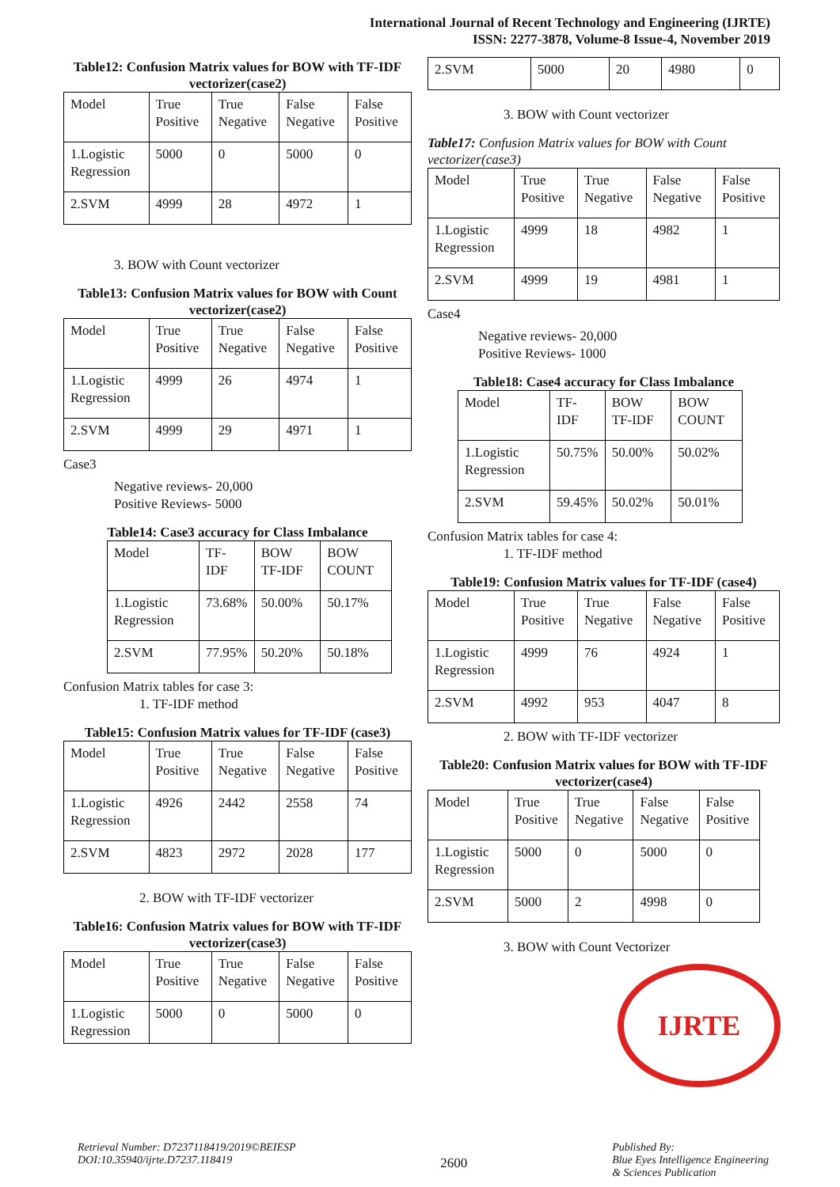International Journal of Recent Technology and Engineering (IJRTE)
ISSN: 2277-3878, Volume-8 Issue-4, November 2019
Table12: Confusion Matrix values for BOW with TF-IDF vectorizer(case2)
| Model | True Positive | True Negative | False Negative | False Positive |
| --- | --- | --- | --- | --- |
| 1.Logistic Regression | 5000 | 0 | 5000 | 0 |
| 2.SVM | 4999 | 28 | 4972 | 1 |
3. BOW with Count vectorizer
Table13: Confusion Matrix values for BOW with Count vectorizer(case2)
| Model | True Positive | True Negative | False Negative | False Positive |
| --- | --- | --- | --- | --- |
| 1.Logistic Regression | 4999 | 26 | 4974 | 1 |
| 2.SVM | 4999 | 29 | 4971 | 1 |
Case3
Negative reviews- 20,000
Positive Reviews- 5000
Table14: Case3 accuracy for Class Imbalance
| Model | TF-IDF | BOW TF-IDF | BOW COUNT |
| --- | --- | --- | --- |
| 1.Logistic Regression | 73.68% | 50.00% | 50.17% |
| 2.SVM | 77.95% | 50.20% | 50.18% |
Confusion Matrix tables for case 3:
1. TF-IDF method
Table15: Confusion Matrix values for TF-IDF (case3)
| Model | True Positive | True Negative | False Negative | False Positive |
| --- | --- | --- | --- | --- |
| 1.Logistic Regression | 4926 | 2442 | 2558 | 74 |
| 2.SVM | 4823 | 2972 | 2028 | 177 |
2. BOW with TF-IDF vectorizer
Table16: Confusion Matrix values for BOW with TF-IDF vectorizer(case3)
| Model | True Positive | True Negative | False Negative | False Positive |
| --- | --- | --- | --- | --- |
| 1.Logistic Regression | 5000 | 0 | 5000 | 0 |
| 2.SVM | 5000 | 20 | 4980 | 0 |
3. BOW with Count vectorizer
Table17: Confusion Matrix values for BOW with Count vectorizer(case3)
| Model | True Positive | True Negative | False Negative | False Positive |
| --- | --- | --- | --- | --- |
| 1.Logistic Regression | 4999 | 18 | 4982 | 1 |
| 2.SVM | 4999 | 19 | 4981 | 1 |
Case4
Negative reviews- 20,000
Positive Reviews- 1000
Table18: Case4 accuracy for Class Imbalance
| Model | TF-IDF | BOW TF-IDF | BOW COUNT |
| --- | --- | --- | --- |
| 1.Logistic Regression | 50.75% | 50.00% | 50.02% |
| 2.SVM | 59.45% | 50.02% | 50.01% |
Confusion Matrix tables for case 4:
1. TF-IDF method
Table19: Confusion Matrix values for TF-IDF (case4)
| Model | True Positive | True Negative | False Negative | False Positive |
| --- | --- | --- | --- | --- |
| 1.Logistic Regression | 4999 | 76 | 4924 | 1 |
| 2.SVM | 4992 | 953 | 4047 | 8 |
2. BOW with TF-IDF vectorizer
Table20: Confusion Matrix values for BOW with TF-IDF vectorizer(case4)
| Model | True Positive | True Negative | False Negative | False Positive |
| --- | --- | --- | --- | --- |
| 1.Logistic Regression | 5000 | 0 | 5000 | 0 |
| 2.SVM | 5000 | 2 | 4998 | 0 |
3. BOW with Count Vectorizer
IJRTE
Retrieval Number: D7237118419/2019©BEIESP
DOI:10.35940/ijrte.D7237.118419
2600
Published By:
Blue Eyes Intelligence Engineering
& Sciences Publication